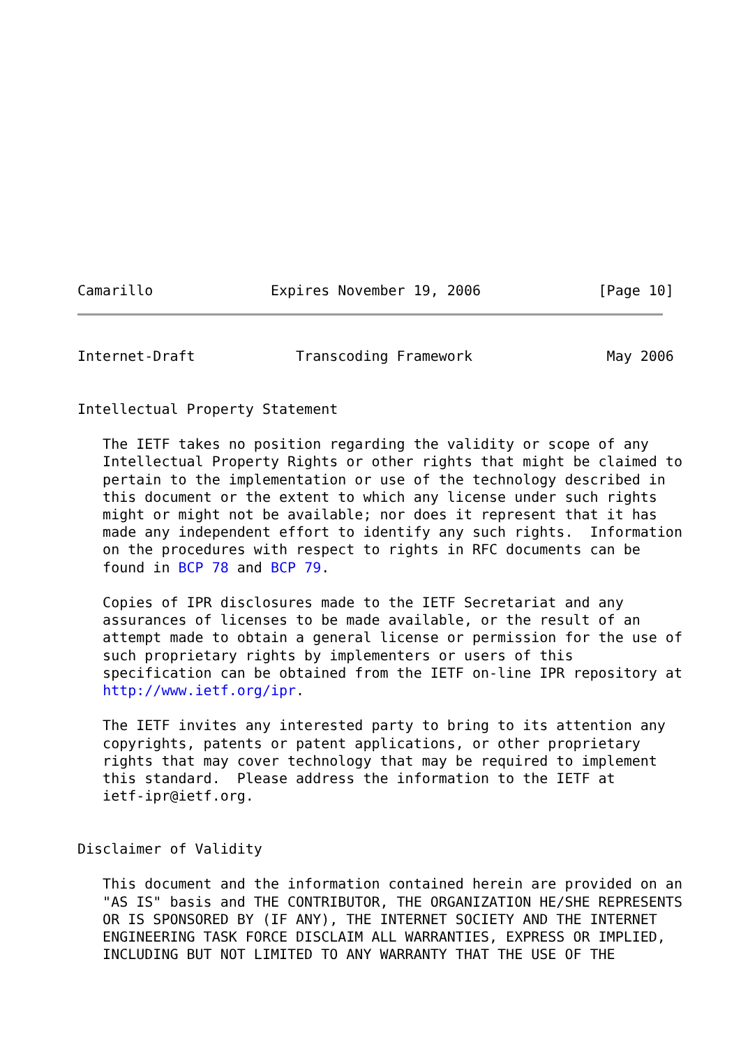Camarillo              Expires November 19, 2006              [Page 10]
Internet-Draft            Transcoding Framework                May 2006


Intellectual Property Statement

   The IETF takes no position regarding the validity or scope of any
   Intellectual Property Rights or other rights that might be claimed to
   pertain to the implementation or use of the technology described in
   this document or the extent to which any license under such rights
   might or might not be available; nor does it represent that it has
   made any independent effort to identify any such rights.  Information
   on the procedures with respect to rights in RFC documents can be
   found in BCP 78 and BCP 79.

   Copies of IPR disclosures made to the IETF Secretariat and any
   assurances of licenses to be made available, or the result of an
   attempt made to obtain a general license or permission for the use of
   such proprietary rights by implementers or users of this
   specification can be obtained from the IETF on-line IPR repository at
   http://www.ietf.org/ipr.

   The IETF invites any interested party to bring to its attention any
   copyrights, patents or patent applications, or other proprietary
   rights that may cover technology that may be required to implement
   this standard.  Please address the information to the IETF at
   ietf-ipr@ietf.org.


Disclaimer of Validity

   This document and the information contained herein are provided on an
   "AS IS" basis and THE CONTRIBUTOR, THE ORGANIZATION HE/SHE REPRESENTS
   OR IS SPONSORED BY (IF ANY), THE INTERNET SOCIETY AND THE INTERNET
   ENGINEERING TASK FORCE DISCLAIM ALL WARRANTIES, EXPRESS OR IMPLIED,
   INCLUDING BUT NOT LIMITED TO ANY WARRANTY THAT THE USE OF THE